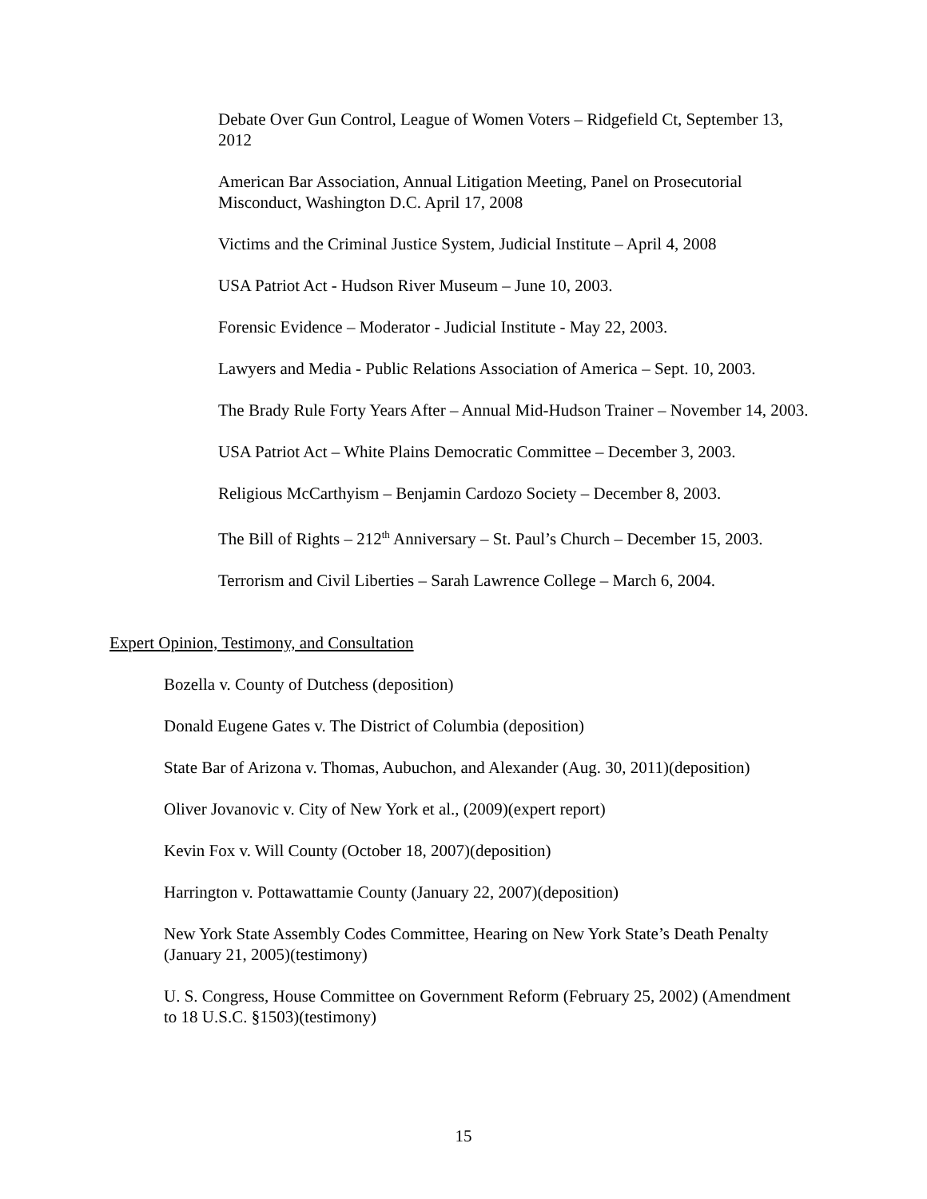Debate Over Gun Control, League of Women Voters – Ridgefield Ct, September 13, 2012
American Bar Association, Annual Litigation Meeting, Panel on Prosecutorial Misconduct, Washington D.C. April 17, 2008
Victims and the Criminal Justice System, Judicial Institute – April 4, 2008
USA Patriot Act - Hudson River Museum – June 10, 2003.
Forensic Evidence – Moderator - Judicial Institute - May 22, 2003.
Lawyers and Media - Public Relations Association of America – Sept. 10, 2003.
The Brady Rule Forty Years After – Annual Mid-Hudson Trainer – November 14, 2003.
USA Patriot Act – White Plains Democratic Committee – December 3, 2003.
Religious McCarthyism – Benjamin Cardozo Society – December 8, 2003.
The Bill of Rights – 212<sup>th</sup> Anniversary – St. Paul’s Church – December 15, 2003.
Terrorism and Civil Liberties – Sarah Lawrence College – March 6, 2004.
Expert Opinion, Testimony, and Consultation
Bozella v. County of Dutchess (deposition)
Donald Eugene Gates v. The District of Columbia (deposition)
State Bar of Arizona v. Thomas, Aubuchon, and Alexander (Aug. 30, 2011)(deposition)
Oliver Jovanovic v. City of New York et al., (2009)(expert report)
Kevin Fox v. Will County (October 18, 2007)(deposition)
Harrington v. Pottawattamie County (January 22, 2007)(deposition)
New York State Assembly Codes Committee, Hearing on New York State’s Death Penalty (January 21, 2005)(testimony)
U. S. Congress, House Committee on Government Reform (February 25, 2002) (Amendment to 18 U.S.C. §1503)(testimony)
15